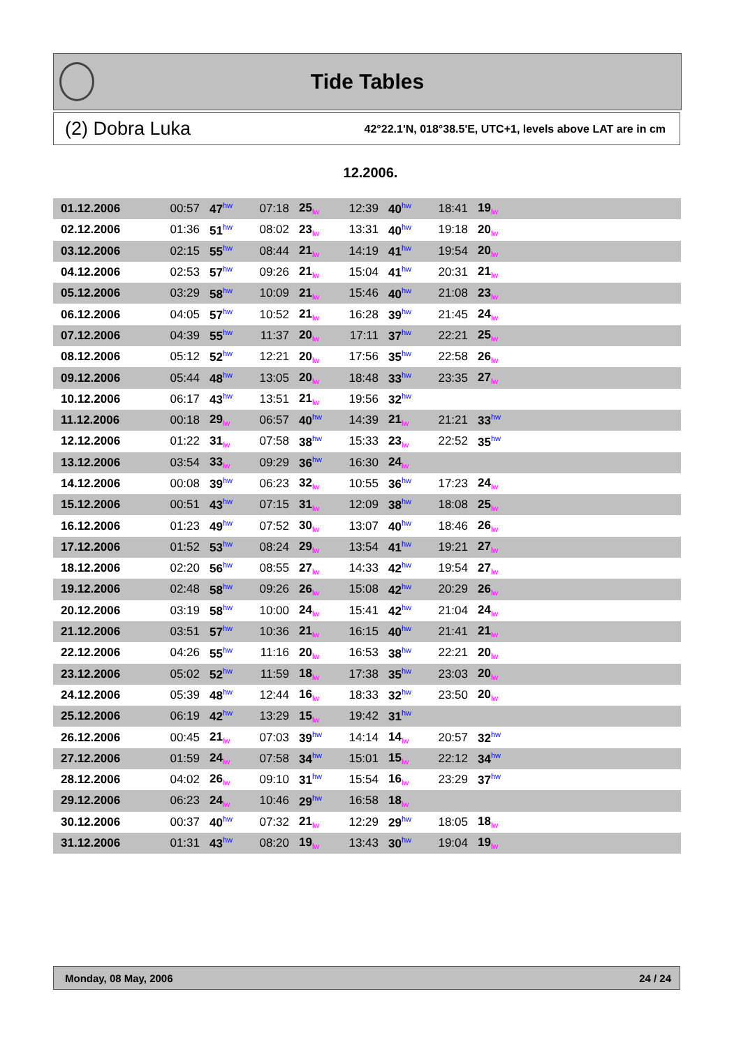Tide Tables
(2) Dobra Luka 42°22.1'N, 018°38.5'E, UTC+1, levels above LAT are in cm
12.2006.
| 01.12.2006 | 00:57 | 47<sup>hw</sup> | 07:18 | 25<sub>lw</sub> | 12:39 | 40<sup>hw</sup> | 18:41 | 19<sub>lw</sub> | |
| 02.12.2006 | 01:36 | 51<sup>hw</sup> | 08:02 | 23<sub>lw</sub> | 13:31 | 40<sup>hw</sup> | 19:18 | 20<sub>lw</sub> | |
| 03.12.2006 | 02:15 | 55<sup>hw</sup> | 08:44 | 21<sub>lw</sub> | 14:19 | 41<sup>hw</sup> | 19:54 | 20<sub>lw</sub> | |
| 04.12.2006 | 02:53 | 57<sup>hw</sup> | 09:26 | 21<sub>lw</sub> | 15:04 | 41<sup>hw</sup> | 20:31 | 21<sub>lw</sub> | |
| 05.12.2006 | 03:29 | 58<sup>hw</sup> | 10:09 | 21<sub>lw</sub> | 15:46 | 40<sup>hw</sup> | 21:08 | 23<sub>lw</sub> | |
| 06.12.2006 | 04:05 | 57<sup>hw</sup> | 10:52 | 21<sub>lw</sub> | 16:28 | 39<sup>hw</sup> | 21:45 | 24<sub>lw</sub> | |
| 07.12.2006 | 04:39 | 55<sup>hw</sup> | 11:37 | 20<sub>lw</sub> | 17:11 | 37<sup>hw</sup> | 22:21 | 25<sub>lw</sub> | |
| 08.12.2006 | 05:12 | 52<sup>hw</sup> | 12:21 | 20<sub>lw</sub> | 17:56 | 35<sup>hw</sup> | 22:58 | 26<sub>lw</sub> | |
| 09.12.2006 | 05:44 | 48<sup>hw</sup> | 13:05 | 20<sub>lw</sub> | 18:48 | 33<sup>hw</sup> | 23:35 | 27<sub>lw</sub> | |
| 10.12.2006 | 06:17 | 43<sup>hw</sup> | 13:51 | 21<sub>lw</sub> | 19:56 | 32<sup>hw</sup> | | | |
| 11.12.2006 | 00:18 | 29<sub>lw</sub> | 06:57 | 40<sup>hw</sup> | 14:39 | 21<sub>lw</sub> | 21:21 | 33<sup>hw</sup> | |
| 12.12.2006 | 01:22 | 31<sub>lw</sub> | 07:58 | 38<sup>hw</sup> | 15:33 | 23<sub>lw</sub> | 22:52 | 35<sup>hw</sup> | |
| 13.12.2006 | 03:54 | 33<sub>lw</sub> | 09:29 | 36<sup>hw</sup> | 16:30 | 24<sub>lw</sub> | | | |
| 14.12.2006 | 00:08 | 39<sup>hw</sup> | 06:23 | 32<sub>lw</sub> | 10:55 | 36<sup>hw</sup> | 17:23 | 24<sub>lw</sub> | |
| 15.12.2006 | 00:51 | 43<sup>hw</sup> | 07:15 | 31<sub>lw</sub> | 12:09 | 38<sup>hw</sup> | 18:08 | 25<sub>lw</sub> | |
| 16.12.2006 | 01:23 | 49<sup>hw</sup> | 07:52 | 30<sub>lw</sub> | 13:07 | 40<sup>hw</sup> | 18:46 | 26<sub>lw</sub> | |
| 17.12.2006 | 01:52 | 53<sup>hw</sup> | 08:24 | 29<sub>lw</sub> | 13:54 | 41<sup>hw</sup> | 19:21 | 27<sub>lw</sub> | |
| 18.12.2006 | 02:20 | 56<sup>hw</sup> | 08:55 | 27<sub>lw</sub> | 14:33 | 42<sup>hw</sup> | 19:54 | 27<sub>lw</sub> | |
| 19.12.2006 | 02:48 | 58<sup>hw</sup> | 09:26 | 26<sub>lw</sub> | 15:08 | 42<sup>hw</sup> | 20:29 | 26<sub>lw</sub> | |
| 20.12.2006 | 03:19 | 58<sup>hw</sup> | 10:00 | 24<sub>lw</sub> | 15:41 | 42<sup>hw</sup> | 21:04 | 24<sub>lw</sub> | |
| 21.12.2006 | 03:51 | 57<sup>hw</sup> | 10:36 | 21<sub>lw</sub> | 16:15 | 40<sup>hw</sup> | 21:41 | 21<sub>lw</sub> | |
| 22.12.2006 | 04:26 | 55<sup>hw</sup> | 11:16 | 20<sub>lw</sub> | 16:53 | 38<sup>hw</sup> | 22:21 | 20<sub>lw</sub> | |
| 23.12.2006 | 05:02 | 52<sup>hw</sup> | 11:59 | 18<sub>lw</sub> | 17:38 | 35<sup>hw</sup> | 23:03 | 20<sub>lw</sub> | |
| 24.12.2006 | 05:39 | 48<sup>hw</sup> | 12:44 | 16<sub>lw</sub> | 18:33 | 32<sup>hw</sup> | 23:50 | 20<sub>lw</sub> | |
| 25.12.2006 | 06:19 | 42<sup>hw</sup> | 13:29 | 15<sub>lw</sub> | 19:42 | 31<sup>hw</sup> | | | |
| 26.12.2006 | 00:45 | 21<sub>lw</sub> | 07:03 | 39<sup>hw</sup> | 14:14 | 14<sub>lw</sub> | 20:57 | 32<sup>hw</sup> | |
| 27.12.2006 | 01:59 | 24<sub>lw</sub> | 07:58 | 34<sup>hw</sup> | 15:01 | 15<sub>lw</sub> | 22:12 | 34<sup>hw</sup> | |
| 28.12.2006 | 04:02 | 26<sub>lw</sub> | 09:10 | 31<sup>hw</sup> | 15:54 | 16<sub>lw</sub> | 23:29 | 37<sup>hw</sup> | |
| 29.12.2006 | 06:23 | 24<sub>lw</sub> | 10:46 | 29<sup>hw</sup> | 16:58 | 18<sub>lw</sub> | | | |
| 30.12.2006 | 00:37 | 40<sup>hw</sup> | 07:32 | 21<sub>lw</sub> | 12:29 | 29<sup>hw</sup> | 18:05 | 18<sub>lw</sub> | |
| 31.12.2006 | 01:31 | 43<sup>hw</sup> | 08:20 | 19<sub>lw</sub> | 13:43 | 30<sup>hw</sup> | 19:04 | 19<sub>lw</sub> | |
Monday, 08 May, 2006 24 / 24